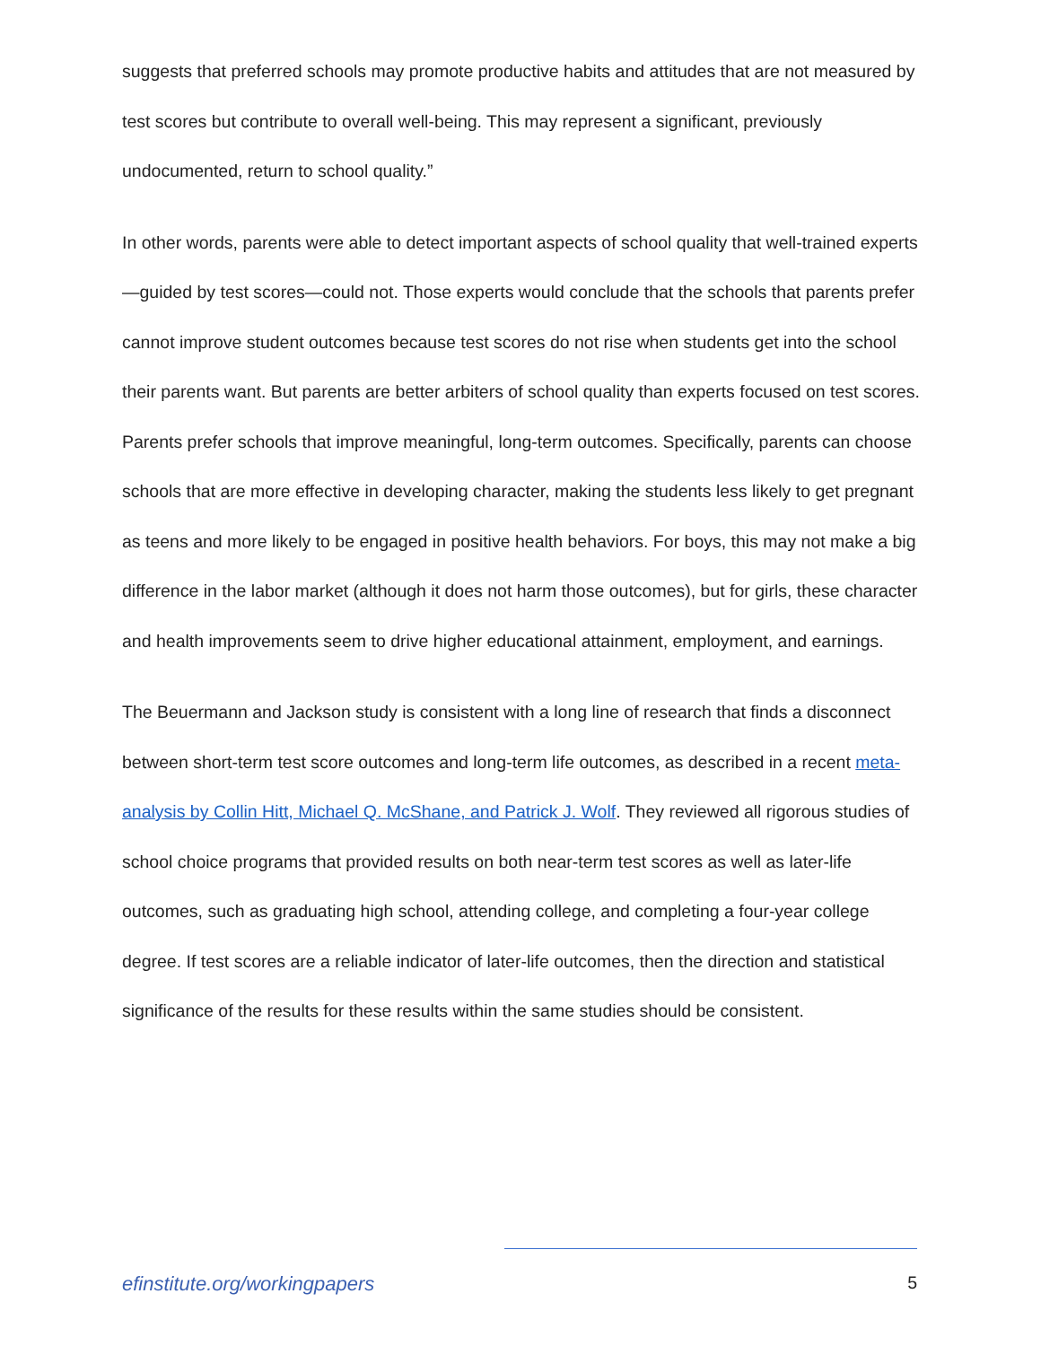suggests that preferred schools may promote productive habits and attitudes that are not measured by test scores but contribute to overall well-being. This may represent a significant, previously undocumented, return to school quality.”
In other words, parents were able to detect important aspects of school quality that well-trained experts—guided by test scores—could not. Those experts would conclude that the schools that parents prefer cannot improve student outcomes because test scores do not rise when students get into the school their parents want. But parents are better arbiters of school quality than experts focused on test scores. Parents prefer schools that improve meaningful, long-term outcomes. Specifically, parents can choose schools that are more effective in developing character, making the students less likely to get pregnant as teens and more likely to be engaged in positive health behaviors. For boys, this may not make a big difference in the labor market (although it does not harm those outcomes), but for girls, these character and health improvements seem to drive higher educational attainment, employment, and earnings.
The Beuermann and Jackson study is consistent with a long line of research that finds a disconnect between short-term test score outcomes and long-term life outcomes, as described in a recent meta-analysis by Collin Hitt, Michael Q. McShane, and Patrick J. Wolf. They reviewed all rigorous studies of school choice programs that provided results on both near-term test scores as well as later-life outcomes, such as graduating high school, attending college, and completing a four-year college degree. If test scores are a reliable indicator of later-life outcomes, then the direction and statistical significance of the results for these results within the same studies should be consistent.
efinstitute.org/workingpapers 5